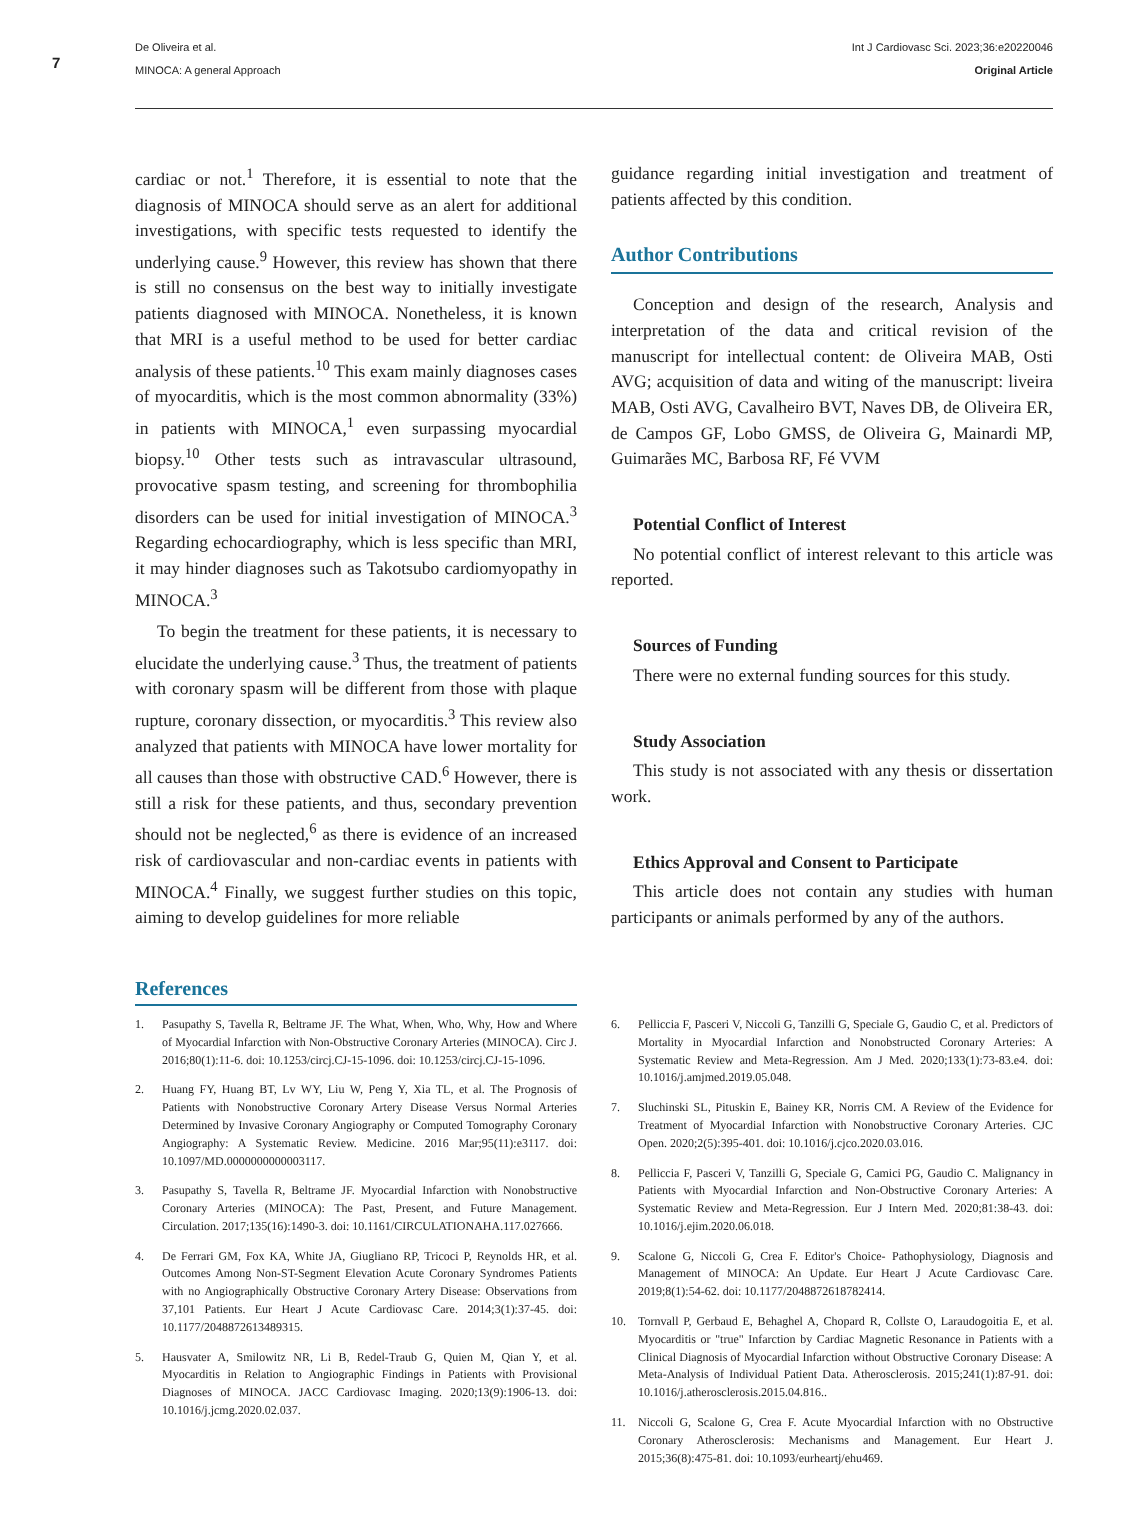7
De Oliveira et al.
MINOCA: A general Approach
Int J Cardiovasc Sci. 2023;36:e20220046
Original Article
cardiac or not.<sup>1</sup> Therefore, it is essential to note that the diagnosis of MINOCA should serve as an alert for additional investigations, with specific tests requested to identify the underlying cause.<sup>9</sup> However, this review has shown that there is still no consensus on the best way to initially investigate patients diagnosed with MINOCA. Nonetheless, it is known that MRI is a useful method to be used for better cardiac analysis of these patients.<sup>10</sup> This exam mainly diagnoses cases of myocarditis, which is the most common abnormality (33%) in patients with MINOCA,<sup>1</sup> even surpassing myocardial biopsy.<sup>10</sup> Other tests such as intravascular ultrasound, provocative spasm testing, and screening for thrombophilia disorders can be used for initial investigation of MINOCA.<sup>3</sup> Regarding echocardiography, which is less specific than MRI, it may hinder diagnoses such as Takotsubo cardiomyopathy in MINOCA.<sup>3</sup>
To begin the treatment for these patients, it is necessary to elucidate the underlying cause.<sup>3</sup> Thus, the treatment of patients with coronary spasm will be different from those with plaque rupture, coronary dissection, or myocarditis.<sup>3</sup> This review also analyzed that patients with MINOCA have lower mortality for all causes than those with obstructive CAD.<sup>6</sup> However, there is still a risk for these patients, and thus, secondary prevention should not be neglected,<sup>6</sup> as there is evidence of an increased risk of cardiovascular and non-cardiac events in patients with MINOCA.<sup>4</sup> Finally, we suggest further studies on this topic, aiming to develop guidelines for more reliable
guidance regarding initial investigation and treatment of patients affected by this condition.
Author Contributions
Conception and design of the research, Analysis and interpretation of the data and critical revision of the manuscript for intellectual content: de Oliveira MAB, Osti AVG; acquisition of data and witing of the manuscript: liveira MAB, Osti AVG, Cavalheiro BVT, Naves DB, de Oliveira ER, de Campos GF, Lobo GMSS, de Oliveira G, Mainardi MP, Guimarães MC, Barbosa RF, Fé VVM
Potential Conflict of Interest
No potential conflict of interest relevant to this article was reported.
Sources of Funding
There were no external funding sources for this study.
Study Association
This study is not associated with any thesis or dissertation work.
Ethics Approval and Consent to Participate
This article does not contain any studies with human participants or animals performed by any of the authors.
References
1. Pasupathy S, Tavella R, Beltrame JF. The What, When, Who, Why, How and Where of Myocardial Infarction with Non-Obstructive Coronary Arteries (MINOCA). Circ J. 2016;80(1):11-6. doi: 10.1253/circj.CJ-15-1096. doi: 10.1253/circj.CJ-15-1096.
2. Huang FY, Huang BT, Lv WY, Liu W, Peng Y, Xia TL, et al. The Prognosis of Patients with Nonobstructive Coronary Artery Disease Versus Normal Arteries Determined by Invasive Coronary Angiography or Computed Tomography Coronary Angiography: A Systematic Review. Medicine. 2016 Mar;95(11):e3117. doi: 10.1097/MD.0000000000003117.
3. Pasupathy S, Tavella R, Beltrame JF. Myocardial Infarction with Nonobstructive Coronary Arteries (MINOCA): The Past, Present, and Future Management. Circulation. 2017;135(16):1490-3. doi: 10.1161/CIRCULATIONAHA.117.027666.
4. De Ferrari GM, Fox KA, White JA, Giugliano RP, Tricoci P, Reynolds HR, et al. Outcomes Among Non-ST-Segment Elevation Acute Coronary Syndromes Patients with no Angiographically Obstructive Coronary Artery Disease: Observations from 37,101 Patients. Eur Heart J Acute Cardiovasc Care. 2014;3(1):37-45. doi: 10.1177/2048872613489315.
5. Hausvater A, Smilowitz NR, Li B, Redel-Traub G, Quien M, Qian Y, et al. Myocarditis in Relation to Angiographic Findings in Patients with Provisional Diagnoses of MINOCA. JACC Cardiovasc Imaging. 2020;13(9):1906-13. doi: 10.1016/j.jcmg.2020.02.037.
6. Pelliccia F, Pasceri V, Niccoli G, Tanzilli G, Speciale G, Gaudio C, et al. Predictors of Mortality in Myocardial Infarction and Nonobstructed Coronary Arteries: A Systematic Review and Meta-Regression. Am J Med. 2020;133(1):73-83.e4. doi: 10.1016/j.amjmed.2019.05.048.
7. Sluchinski SL, Pituskin E, Bainey KR, Norris CM. A Review of the Evidence for Treatment of Myocardial Infarction with Nonobstructive Coronary Arteries. CJC Open. 2020;2(5):395-401. doi: 10.1016/j.cjco.2020.03.016.
8. Pelliccia F, Pasceri V, Tanzilli G, Speciale G, Camici PG, Gaudio C. Malignancy in Patients with Myocardial Infarction and Non-Obstructive Coronary Arteries: A Systematic Review and Meta-Regression. Eur J Intern Med. 2020;81:38-43. doi: 10.1016/j.ejim.2020.06.018.
9. Scalone G, Niccoli G, Crea F. Editor's Choice- Pathophysiology, Diagnosis and Management of MINOCA: An Update. Eur Heart J Acute Cardiovasc Care. 2019;8(1):54-62. doi: 10.1177/2048872618782414.
10. Tornvall P, Gerbaud E, Behaghel A, Chopard R, Collste O, Laraudogoitia E, et al. Myocarditis or "true" Infarction by Cardiac Magnetic Resonance in Patients with a Clinical Diagnosis of Myocardial Infarction without Obstructive Coronary Disease: A Meta-Analysis of Individual Patient Data. Atherosclerosis. 2015;241(1):87-91. doi: 10.1016/j.atherosclerosis.2015.04.816..
11. Niccoli G, Scalone G, Crea F. Acute Myocardial Infarction with no Obstructive Coronary Atherosclerosis: Mechanisms and Management. Eur Heart J. 2015;36(8):475-81. doi: 10.1093/eurheartj/ehu469.